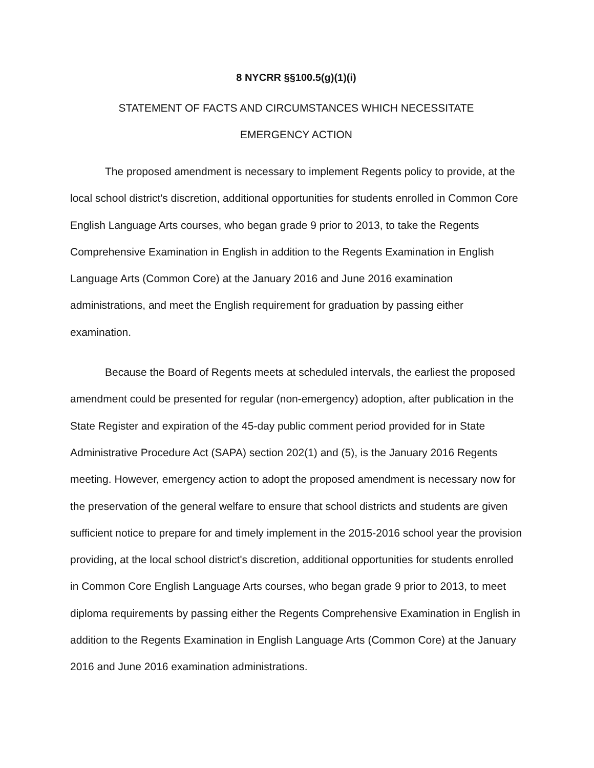8 NYCRR §§100.5(g)(1)(i)
STATEMENT OF FACTS AND CIRCUMSTANCES WHICH NECESSITATE
EMERGENCY ACTION
The proposed amendment is necessary to implement Regents policy to provide, at the local school district's discretion, additional opportunities for students enrolled in Common Core English Language Arts courses, who began grade 9 prior to 2013, to take the Regents Comprehensive Examination in English in addition to the Regents Examination in English Language Arts (Common Core) at the January 2016 and June 2016 examination administrations, and meet the English requirement for graduation by passing either examination.
Because the Board of Regents meets at scheduled intervals, the earliest the proposed amendment could be presented for regular (non-emergency) adoption, after publication in the State Register and expiration of the 45-day public comment period provided for in State Administrative Procedure Act (SAPA) section 202(1) and (5), is the January 2016 Regents meeting. However, emergency action to adopt the proposed amendment is necessary now for the preservation of the general welfare to ensure that school districts and students are given sufficient notice to prepare for and timely implement in the 2015-2016 school year the provision providing, at the local school district's discretion, additional opportunities for students enrolled in Common Core English Language Arts courses, who began grade 9 prior to 2013, to meet diploma requirements by passing either the Regents Comprehensive Examination in English in addition to the Regents Examination in English Language Arts (Common Core) at the January 2016 and June 2016 examination administrations.